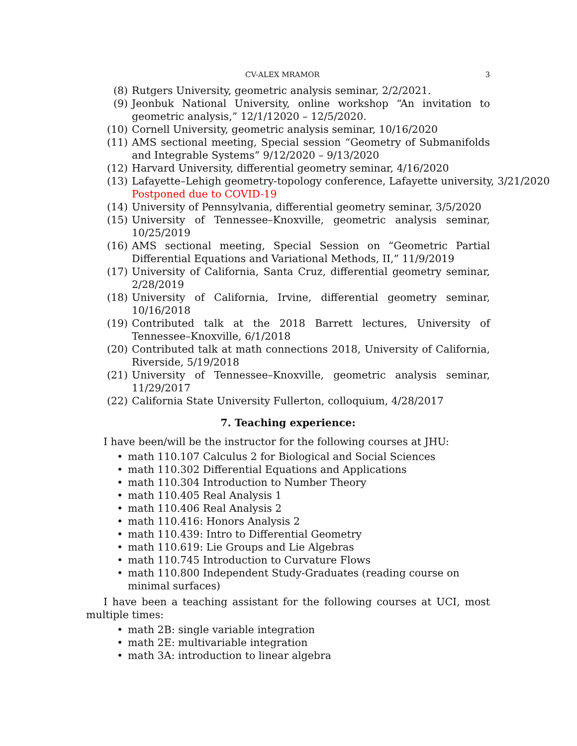CV-ALEX MRAMOR 3
(8) Rutgers University, geometric analysis seminar, 2/2/2021.
(9) Jeonbuk National University, online workshop “An invitation to geometric analysis,” 12/1/12020 – 12/5/2020.
(10) Cornell University, geometric analysis seminar, 10/16/2020
(11) AMS sectional meeting, Special session “Geometry of Submanifolds and Integrable Systems” 9/12/2020 – 9/13/2020
(12) Harvard University, differential geometry seminar, 4/16/2020
(13) Lafayette–Lehigh geometry-topology conference, Lafayette university, 3/21/2020
Postponed due to COVID-19
(14) University of Pennsylvania, differential geometry seminar, 3/5/2020
(15) University of Tennessee–Knoxville, geometric analysis seminar, 10/25/2019
(16) AMS sectional meeting, Special Session on “Geometric Partial Differential Equations and Variational Methods, II,” 11/9/2019
(17) University of California, Santa Cruz, differential geometry seminar, 2/28/2019
(18) University of California, Irvine, differential geometry seminar, 10/16/2018
(19) Contributed talk at the 2018 Barrett lectures, University of Tennessee–Knoxville, 6/1/2018
(20) Contributed talk at math connections 2018, University of California, Riverside, 5/19/2018
(21) University of Tennessee–Knoxville, geometric analysis seminar, 11/29/2017
(22) California State University Fullerton, colloquium, 4/28/2017
7. Teaching experience:
I have been/will be the instructor for the following courses at JHU:
• math 110.107 Calculus 2 for Biological and Social Sciences
• math 110.302 Differential Equations and Applications
• math 110.304 Introduction to Number Theory
• math 110.405 Real Analysis 1
• math 110.406 Real Analysis 2
• math 110.416: Honors Analysis 2
• math 110.439: Intro to Differential Geometry
• math 110.619: Lie Groups and Lie Algebras
• math 110.745 Introduction to Curvature Flows
• math 110.800 Independent Study-Graduates (reading course on minimal surfaces)
I have been a teaching assistant for the following courses at UCI, most multiple times:
• math 2B: single variable integration
• math 2E: multivariable integration
• math 3A: introduction to linear algebra